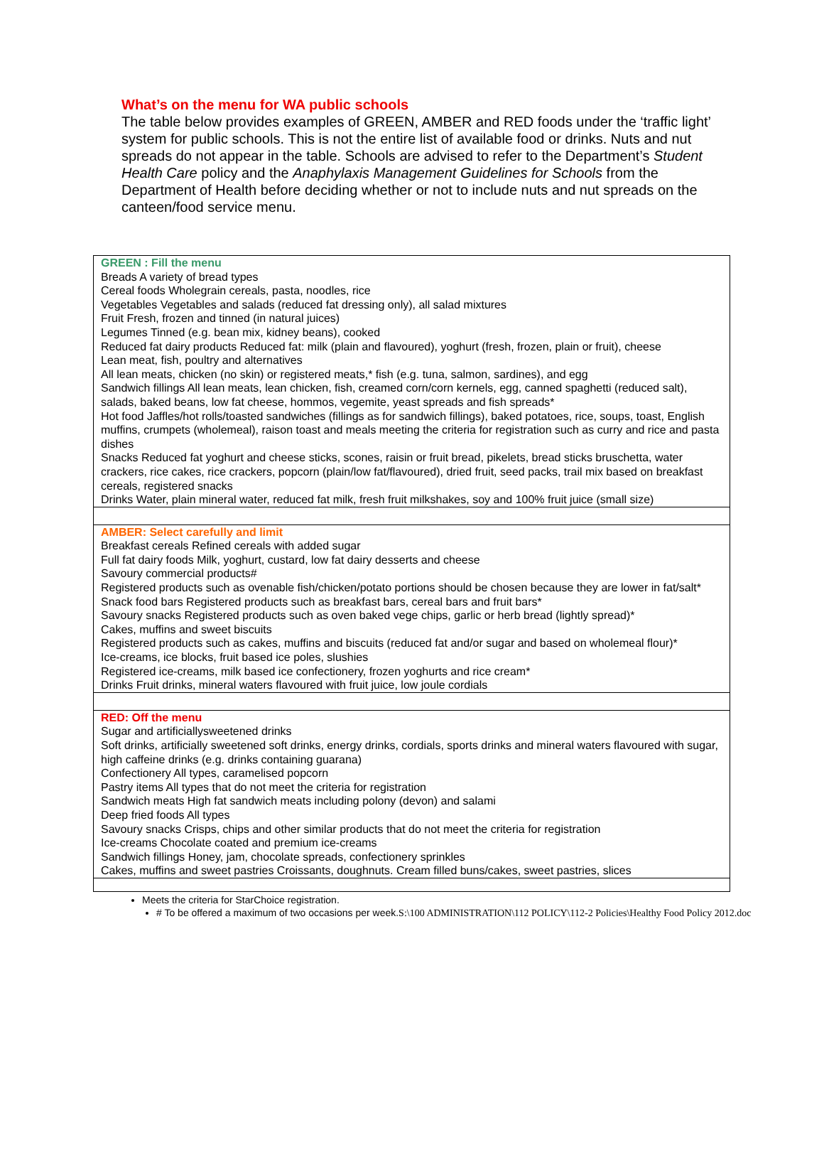What’s on the menu for WA public schools
The table below provides examples of GREEN, AMBER and RED foods under the ‘traffic light’ system for public schools. This is not the entire list of available food or drinks. Nuts and nut spreads do not appear in the table. Schools are advised to refer to the Department’s Student Health Care policy and the Anaphylaxis Management Guidelines for Schools from the Department of Health before deciding whether or not to include nuts and nut spreads on the canteen/food service menu.
| GREEN : Fill the menu Breads A variety of bread types Cereal foods Wholegrain cereals, pasta, noodles, rice Vegetables Vegetables and salads (reduced fat dressing only), all salad mixtures Fruit Fresh, frozen and tinned (in natural juices) Legumes Tinned (e.g. bean mix, kidney beans), cooked Reduced fat dairy products Reduced fat: milk (plain and flavoured), yoghurt (fresh, frozen, plain or fruit), cheese Lean meat, fish, poultry and alternatives All lean meats, chicken (no skin) or registered meats,* fish (e.g. tuna, salmon, sardines), and egg Sandwich fillings All lean meats, lean chicken, fish, creamed corn/corn kernels, egg, canned spaghetti (reduced salt), salads, baked beans, low fat cheese, hommos, vegemite, yeast spreads and fish spreads* Hot food Jaffles/hot rolls/toasted sandwiches (fillings as for sandwich fillings), baked potatoes, rice, soups, toast, English muffins, crumpets (wholemeal), raison toast and meals meeting the criteria for registration such as curry and rice and pasta dishes Snacks Reduced fat yoghurt and cheese sticks, scones, raisin or fruit bread, pikelets, bread sticks bruschetta, water crackers, rice cakes, rice crackers, popcorn (plain/low fat/flavoured), dried fruit, seed packs, trail mix based on breakfast cereals, registered snacks Drinks Water, plain mineral water, reduced fat milk, fresh fruit milkshakes, soy and 100% fruit juice (small size) |
| AMBER: Select carefully and limit Breakfast cereals Refined cereals with added sugar Full fat dairy foods Milk, yoghurt, custard, low fat dairy desserts and cheese Savoury commercial products# Registered products such as ovenable fish/chicken/potato portions should be chosen because they are lower in fat/salt* Snack food bars Registered products such as breakfast bars, cereal bars and fruit bars* Savoury snacks Registered products such as oven baked vege chips, garlic or herb bread (lightly spread)* Cakes, muffins and sweet biscuits Registered products such as cakes, muffins and biscuits (reduced fat and/or sugar and based on wholemeal flour)* Ice-creams, ice blocks, fruit based ice poles, slushies Registered ice-creams, milk based ice confectionery, frozen yoghurts and rice cream* Drinks Fruit drinks, mineral waters flavoured with fruit juice, low joule cordials |
| RED: Off the menu Sugar and artificiallysweetened drinks Soft drinks, artificially sweetened soft drinks, energy drinks, cordials, sports drinks and mineral waters flavoured with sugar, high caffeine drinks (e.g. drinks containing guarana) Confectionery All types, caramelised popcorn Pastry items All types that do not meet the criteria for registration Sandwich meats High fat sandwich meats including polony (devon) and salami Deep fried foods All types Savoury snacks Crisps, chips and other similar products that do not meet the criteria for registration Ice-creams Chocolate coated and premium ice-creams Sandwich fillings Honey, jam, chocolate spreads, confectionery sprinkles Cakes, muffins and sweet pastries Croissants, doughnuts. Cream filled buns/cakes, sweet pastries, slices |
Meets the criteria for StarChoice registration.
# To be offered a maximum of two occasions per week.S:\100 ADMINISTRATION\112 POLICY\112-2 Policies\Healthy Food Policy 2012.doc